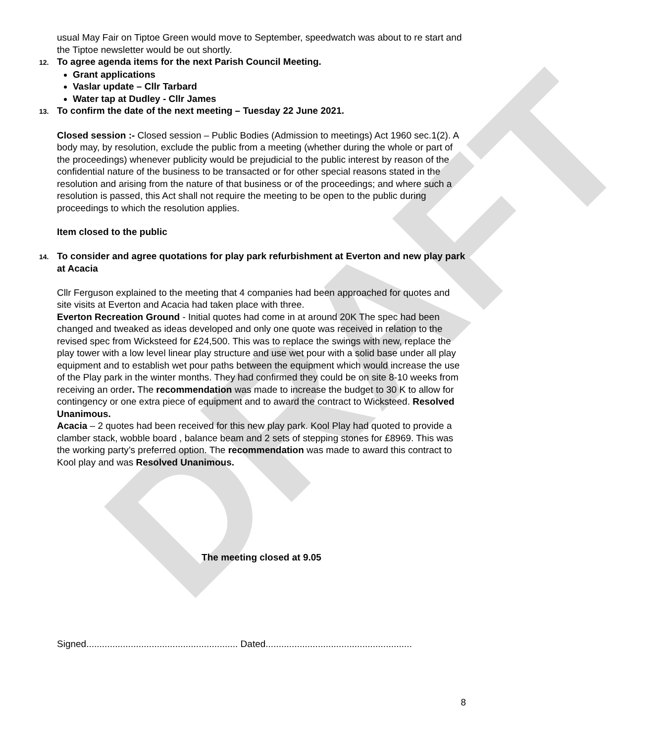DRAFT
usual May Fair on Tiptoe Green would move to September, speedwatch was about to re start and the Tiptoe newsletter would be out shortly.
12. To agree agenda items for the next Parish Council Meeting.
Grant applications
Vaslar update – Cllr Tarbard
Water tap at Dudley - Cllr James
13. To confirm the date of the next meeting – Tuesday 22 June 2021.
Closed session :- Closed session – Public Bodies (Admission to meetings) Act 1960 sec.1(2). A body may, by resolution, exclude the public from a meeting (whether during the whole or part of the proceedings) whenever publicity would be prejudicial to the public interest by reason of the confidential nature of the business to be transacted or for other special reasons stated in the resolution and arising from the nature of that business or of the proceedings; and where such a resolution is passed, this Act shall not require the meeting to be open to the public during proceedings to which the resolution applies.
Item closed to the public
14. To consider and agree quotations for play park refurbishment at Everton and new play park at Acacia
Cllr Ferguson explained to the meeting that 4 companies had been approached for quotes and site visits at Everton and Acacia had taken place with three.
Everton Recreation Ground - Initial quotes had come in at around 20K The spec had been changed and tweaked as ideas developed and only one quote was received in relation to the revised spec from Wicksteed for £24,500. This was to replace the swings with new, replace the play tower with a low level linear play structure and use wet pour with a solid base under all play equipment and to establish wet pour paths between the equipment which would increase the use of the Play park in the winter months. They had confirmed they could be on site 8-10 weeks from receiving an order. The recommendation was made to increase the budget to 30 K to allow for contingency or one extra piece of equipment and to award the contract to Wicksteed. Resolved Unanimous.
Acacia – 2 quotes had been received for this new play park. Kool Play had quoted to provide a clamber stack, wobble board , balance beam and 2 sets of stepping stones for £8969. This was the working party’s preferred option. The recommendation was made to award this contract to Kool play and was Resolved Unanimous.
The meeting closed at 9.05
Signed.......................................................... Dated........................................................
8